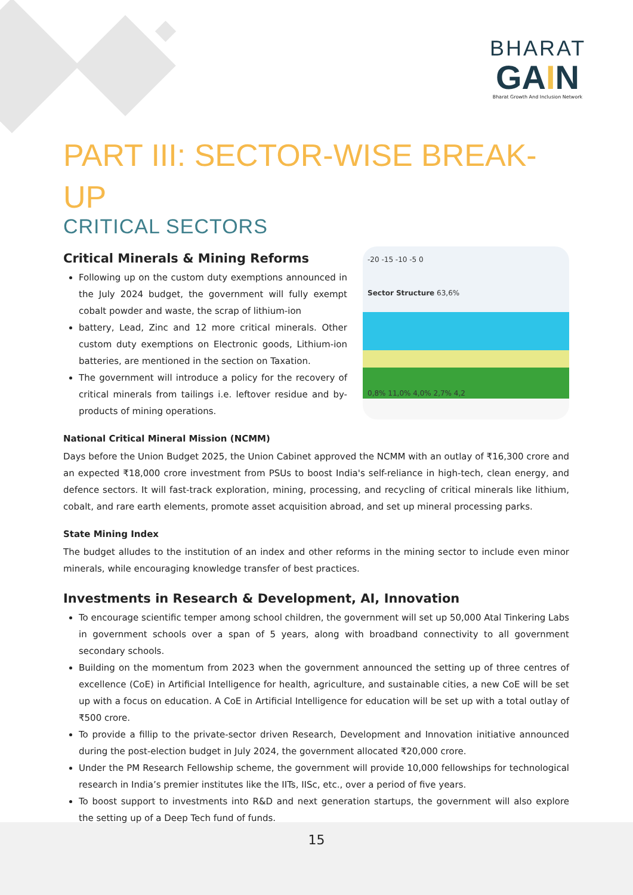BHARAT
GAIN
Bharat Growth And Inclusion Network
15
PART III: SECTOR-WISE BREAK-UP
CRITICAL SECTORS
Critical Minerals & Mining Reforms
Following up on the custom duty exemptions announced in the July 2024 budget, the government will fully exempt cobalt powder and waste, the scrap of lithium-ion
battery, Lead, Zinc and 12 more critical minerals. Other custom duty exemptions on Electronic goods, Lithium-ion batteries, are mentioned in the section on Taxation.
The government will introduce a policy for the recovery of critical minerals from tailings i.e. leftover residue and by-products of mining operations.
-20 -15 -10 -5 0
Sector Structure 63,6%
0,8% 11,0% 4,0% 2,7% 4,2
National Critical Mineral Mission (NCMM)
Days before the Union Budget 2025, the Union Cabinet approved the NCMM with an outlay of ₹16,300 crore and an expected ₹18,000 crore investment from PSUs to boost India's self-reliance in high-tech, clean energy, and defence sectors. It will fast-track exploration, mining, processing, and recycling of critical minerals like lithium, cobalt, and rare earth elements, promote asset acquisition abroad, and set up mineral processing parks.
State Mining Index
The budget alludes to the institution of an index and other reforms in the mining sector to include even minor minerals, while encouraging knowledge transfer of best practices.
Investments in Research & Development, AI, Innovation
To encourage scientific temper among school children, the government will set up 50,000 Atal Tinkering Labs in government schools over a span of 5 years, along with broadband connectivity to all government secondary schools.
Building on the momentum from 2023 when the government announced the setting up of three centres of excellence (CoE) in Artificial Intelligence for health, agriculture, and sustainable cities, a new CoE will be set up with a focus on education. A CoE in Artificial Intelligence for education will be set up with a total outlay of ₹500 crore.
To provide a fillip to the private-sector driven Research, Development and Innovation initiative announced during the post-election budget in July 2024, the government allocated ₹20,000 crore.
Under the PM Research Fellowship scheme, the government will provide 10,000 fellowships for technological research in India’s premier institutes like the IITs, IISc, etc., over a period of five years.
To boost support to investments into R&D and next generation startups, the government will also explore the setting up of a Deep Tech fund of funds.